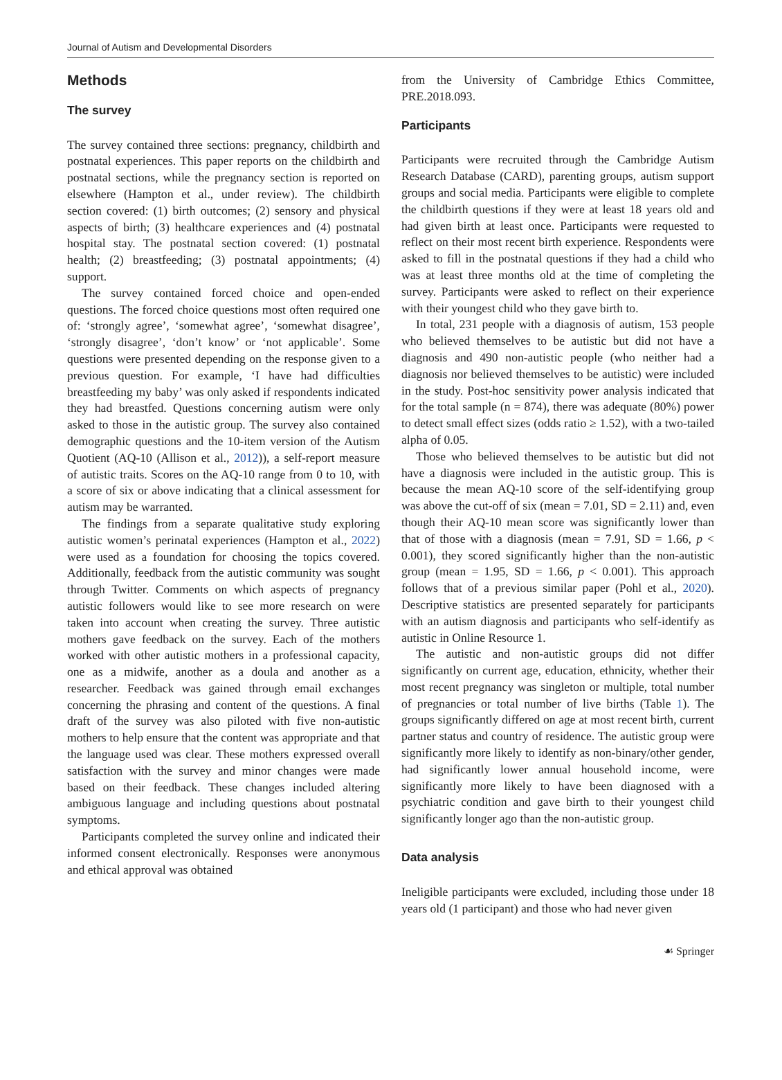Journal of Autism and Developmental Disorders
Methods
The survey
The survey contained three sections: pregnancy, childbirth and postnatal experiences. This paper reports on the childbirth and postnatal sections, while the pregnancy section is reported on elsewhere (Hampton et al., under review). The childbirth section covered: (1) birth outcomes; (2) sensory and physical aspects of birth; (3) healthcare experiences and (4) postnatal hospital stay. The postnatal section covered: (1) postnatal health; (2) breastfeeding; (3) postnatal appointments; (4) support.
The survey contained forced choice and open-ended questions. The forced choice questions most often required one of: ‘strongly agree’, ‘somewhat agree’, ‘somewhat disagree’, ‘strongly disagree’, ‘don’t know’ or ‘not applicable’. Some questions were presented depending on the response given to a previous question. For example, ‘I have had difficulties breastfeeding my baby’ was only asked if respondents indicated they had breastfed. Questions concerning autism were only asked to those in the autistic group. The survey also contained demographic questions and the 10-item version of the Autism Quotient (AQ-10 (Allison et al., 2012)), a self-report measure of autistic traits. Scores on the AQ-10 range from 0 to 10, with a score of six or above indicating that a clinical assessment for autism may be warranted.
The findings from a separate qualitative study exploring autistic women’s perinatal experiences (Hampton et al., 2022) were used as a foundation for choosing the topics covered. Additionally, feedback from the autistic community was sought through Twitter. Comments on which aspects of pregnancy autistic followers would like to see more research on were taken into account when creating the survey. Three autistic mothers gave feedback on the survey. Each of the mothers worked with other autistic mothers in a professional capacity, one as a midwife, another as a doula and another as a researcher. Feedback was gained through email exchanges concerning the phrasing and content of the questions. A final draft of the survey was also piloted with five non-autistic mothers to help ensure that the content was appropriate and that the language used was clear. These mothers expressed overall satisfaction with the survey and minor changes were made based on their feedback. These changes included altering ambiguous language and including questions about postnatal symptoms.
Participants completed the survey online and indicated their informed consent electronically. Responses were anonymous and ethical approval was obtained
from the University of Cambridge Ethics Committee, PRE.2018.093.
Participants
Participants were recruited through the Cambridge Autism Research Database (CARD), parenting groups, autism support groups and social media. Participants were eligible to complete the childbirth questions if they were at least 18 years old and had given birth at least once. Participants were requested to reflect on their most recent birth experience. Respondents were asked to fill in the postnatal questions if they had a child who was at least three months old at the time of completing the survey. Participants were asked to reflect on their experience with their youngest child who they gave birth to.
In total, 231 people with a diagnosis of autism, 153 people who believed themselves to be autistic but did not have a diagnosis and 490 non-autistic people (who neither had a diagnosis nor believed themselves to be autistic) were included in the study. Post-hoc sensitivity power analysis indicated that for the total sample (n = 874), there was adequate (80%) power to detect small effect sizes (odds ratio ≥ 1.52), with a two-tailed alpha of 0.05.
Those who believed themselves to be autistic but did not have a diagnosis were included in the autistic group. This is because the mean AQ-10 score of the self-identifying group was above the cut-off of six (mean = 7.01, SD = 2.11) and, even though their AQ-10 mean score was significantly lower than that of those with a diagnosis (mean = 7.91, SD = 1.66, p < 0.001), they scored significantly higher than the non-autistic group (mean = 1.95, SD = 1.66, p < 0.001). This approach follows that of a previous similar paper (Pohl et al., 2020). Descriptive statistics are presented separately for participants with an autism diagnosis and participants who self-identify as autistic in Online Resource 1.
The autistic and non-autistic groups did not differ significantly on current age, education, ethnicity, whether their most recent pregnancy was singleton or multiple, total number of pregnancies or total number of live births (Table 1). The groups significantly differed on age at most recent birth, current partner status and country of residence. The autistic group were significantly more likely to identify as non-binary/other gender, had significantly lower annual household income, were significantly more likely to have been diagnosed with a psychiatric condition and gave birth to their youngest child significantly longer ago than the non-autistic group.
Data analysis
Ineligible participants were excluded, including those under 18 years old (1 participant) and those who had never given
☙ Springer